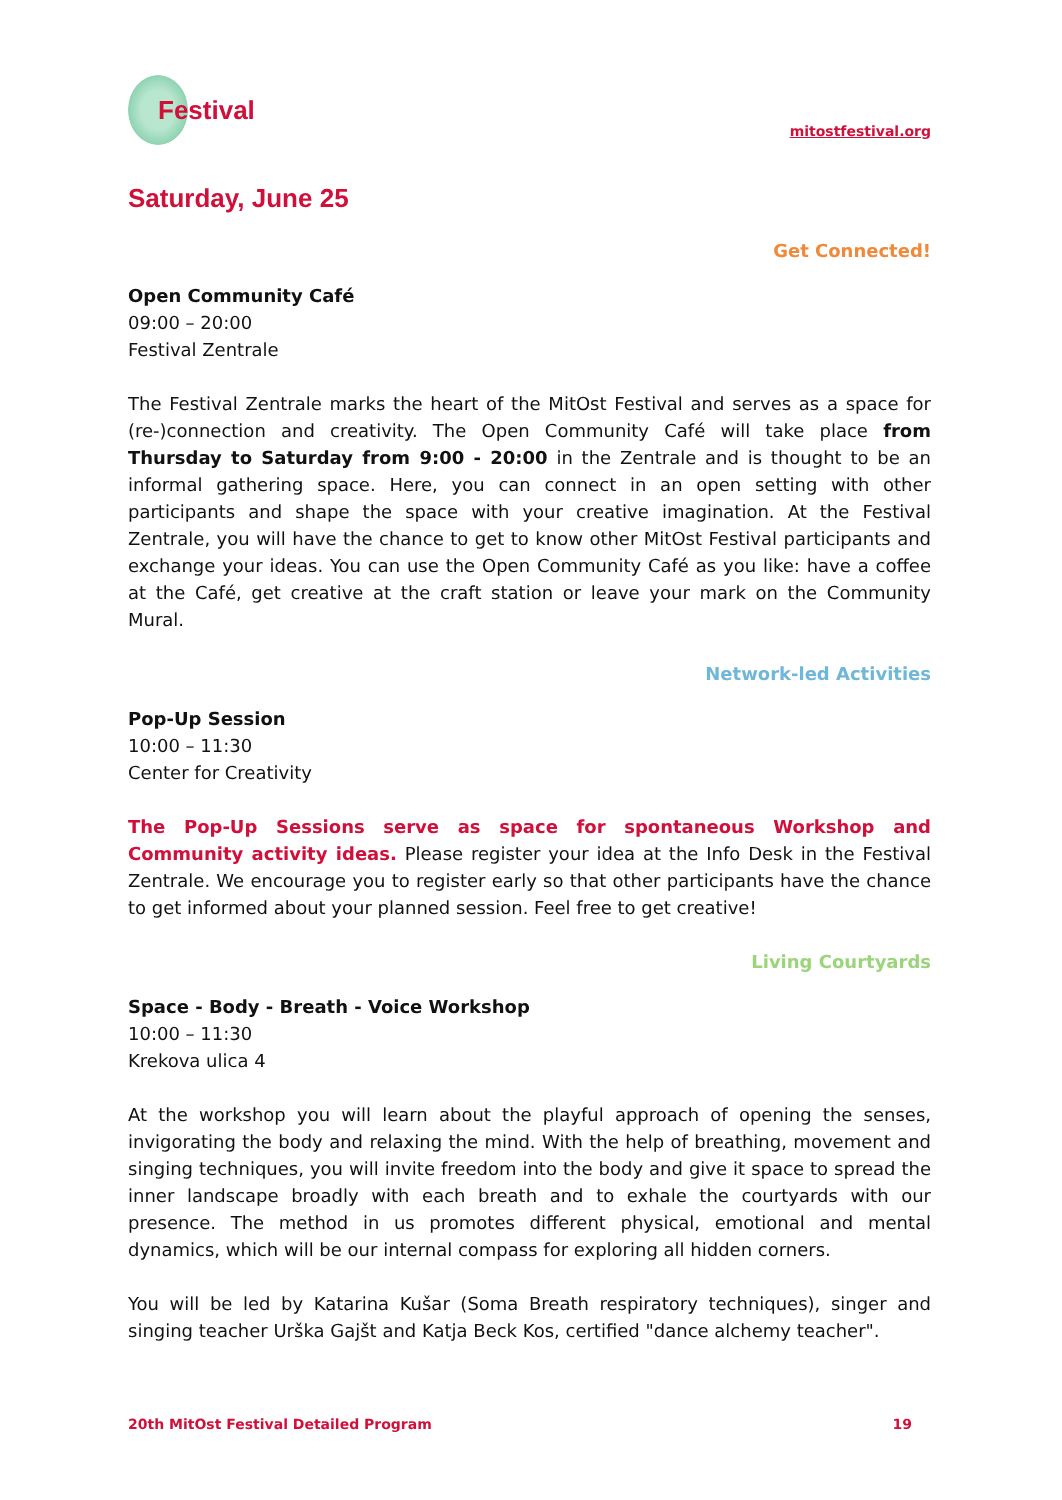Festival
mitostfestival.org
Saturday, June 25
Get Connected!
Open Community Café
09:00 – 20:00
Festival Zentrale
The Festival Zentrale marks the heart of the MitOst Festival and serves as a space for (re-)connection and creativity. The Open Community Café will take place from Thursday to Saturday from 9:00 - 20:00 in the Zentrale and is thought to be an informal gathering space. Here, you can connect in an open setting with other participants and shape the space with your creative imagination. At the Festival Zentrale, you will have the chance to get to know other MitOst Festival participants and exchange your ideas. You can use the Open Community Café as you like: have a coffee at the Café, get creative at the craft station or leave your mark on the Community Mural.
Network-led Activities
Pop-Up Session
10:00 – 11:30
Center for Creativity
The Pop-Up Sessions serve as space for spontaneous Workshop and Community activity ideas. Please register your idea at the Info Desk in the Festival Zentrale. We encourage you to register early so that other participants have the chance to get informed about your planned session. Feel free to get creative!
Living Courtyards
Space - Body - Breath - Voice Workshop
10:00 – 11:30
Krekova ulica 4
At the workshop you will learn about the playful approach of opening the senses, invigorating the body and relaxing the mind. With the help of breathing, movement and singing techniques, you will invite freedom into the body and give it space to spread the inner landscape broadly with each breath and to exhale the courtyards with our presence. The method in us promotes different physical, emotional and mental dynamics, which will be our internal compass for exploring all hidden corners.
You will be led by Katarina Kušar (Soma Breath respiratory techniques), singer and singing teacher Urška Gajšt and Katja Beck Kos, certified "dance alchemy teacher".
20th MitOst Festival Detailed Program 19